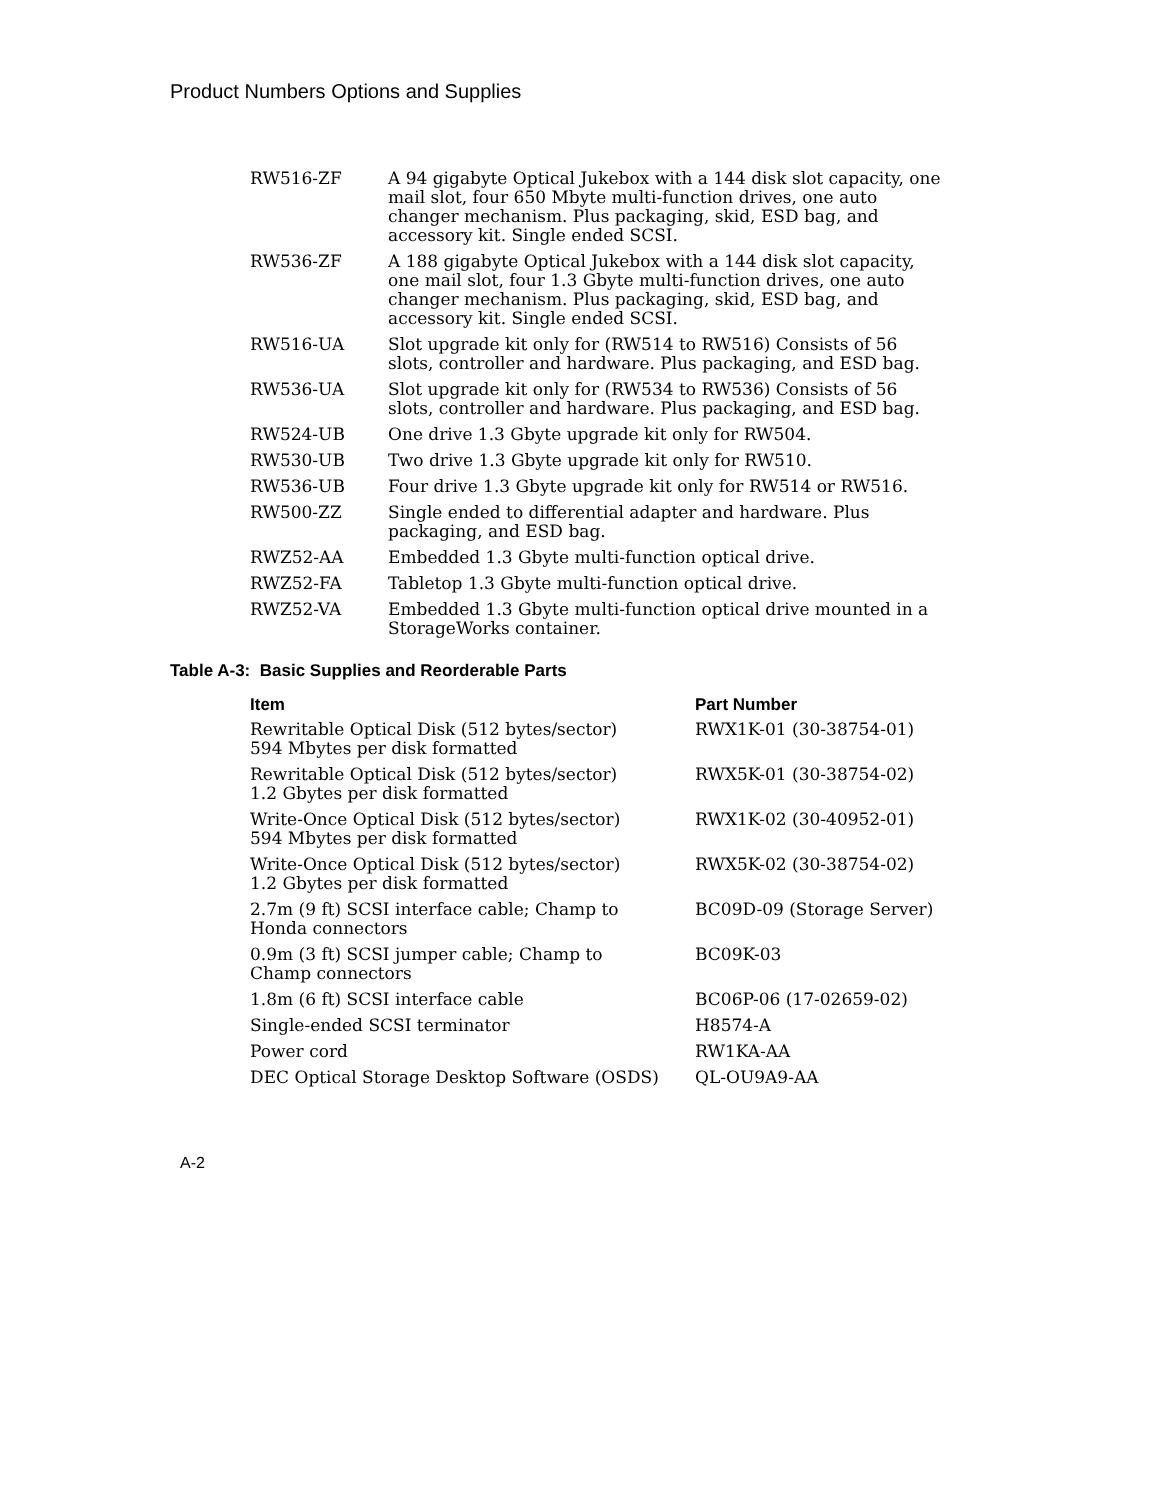Product Numbers Options and Supplies
| RW516-ZF | A 94 gigabyte Optical Jukebox with a 144 disk slot capacity, one mail slot, four 650 Mbyte multi-function drives, one auto changer mechanism. Plus packaging, skid, ESD bag, and accessory kit. Single ended SCSI. |
| RW536-ZF | A 188 gigabyte Optical Jukebox with a 144 disk slot capacity, one mail slot, four 1.3 Gbyte multi-function drives, one auto changer mechanism. Plus packaging, skid, ESD bag, and accessory kit. Single ended SCSI. |
| RW516-UA | Slot upgrade kit only for (RW514 to RW516) Consists of 56 slots, controller and hardware. Plus packaging, and ESD bag. |
| RW536-UA | Slot upgrade kit only for (RW534 to RW536) Consists of 56 slots, controller and hardware. Plus packaging, and ESD bag. |
| RW524-UB | One drive 1.3 Gbyte upgrade kit only for RW504. |
| RW530-UB | Two drive 1.3 Gbyte upgrade kit only for RW510. |
| RW536-UB | Four drive 1.3 Gbyte upgrade kit only for RW514 or RW516. |
| RW500-ZZ | Single ended to differential adapter and hardware. Plus packaging, and ESD bag. |
| RWZ52-AA | Embedded 1.3 Gbyte multi-function optical drive. |
| RWZ52-FA | Tabletop 1.3 Gbyte multi-function optical drive. |
| RWZ52-VA | Embedded 1.3 Gbyte multi-function optical drive mounted in a StorageWorks container. |
Table A-3: Basic Supplies and Reorderable Parts
| Item | Part Number |
| --- | --- |
| Rewritable Optical Disk (512 bytes/sector) 594 Mbytes per disk formatted | RWX1K-01 (30-38754-01) |
| Rewritable Optical Disk (512 bytes/sector) 1.2 Gbytes per disk formatted | RWX5K-01 (30-38754-02) |
| Write-Once Optical Disk (512 bytes/sector) 594 Mbytes per disk formatted | RWX1K-02 (30-40952-01) |
| Write-Once Optical Disk (512 bytes/sector) 1.2 Gbytes per disk formatted | RWX5K-02 (30-38754-02) |
| 2.7m (9 ft) SCSI interface cable; Champ to Honda connectors | BC09D-09 (Storage Server) |
| 0.9m (3 ft) SCSI jumper cable; Champ to Champ connectors | BC09K-03 |
| 1.8m (6 ft) SCSI interface cable | BC06P-06 (17-02659-02) |
| Single-ended SCSI terminator | H8574-A |
| Power cord | RW1KA-AA |
| DEC Optical Storage Desktop Software (OSDS) | QL-OU9A9-AA |
A-2